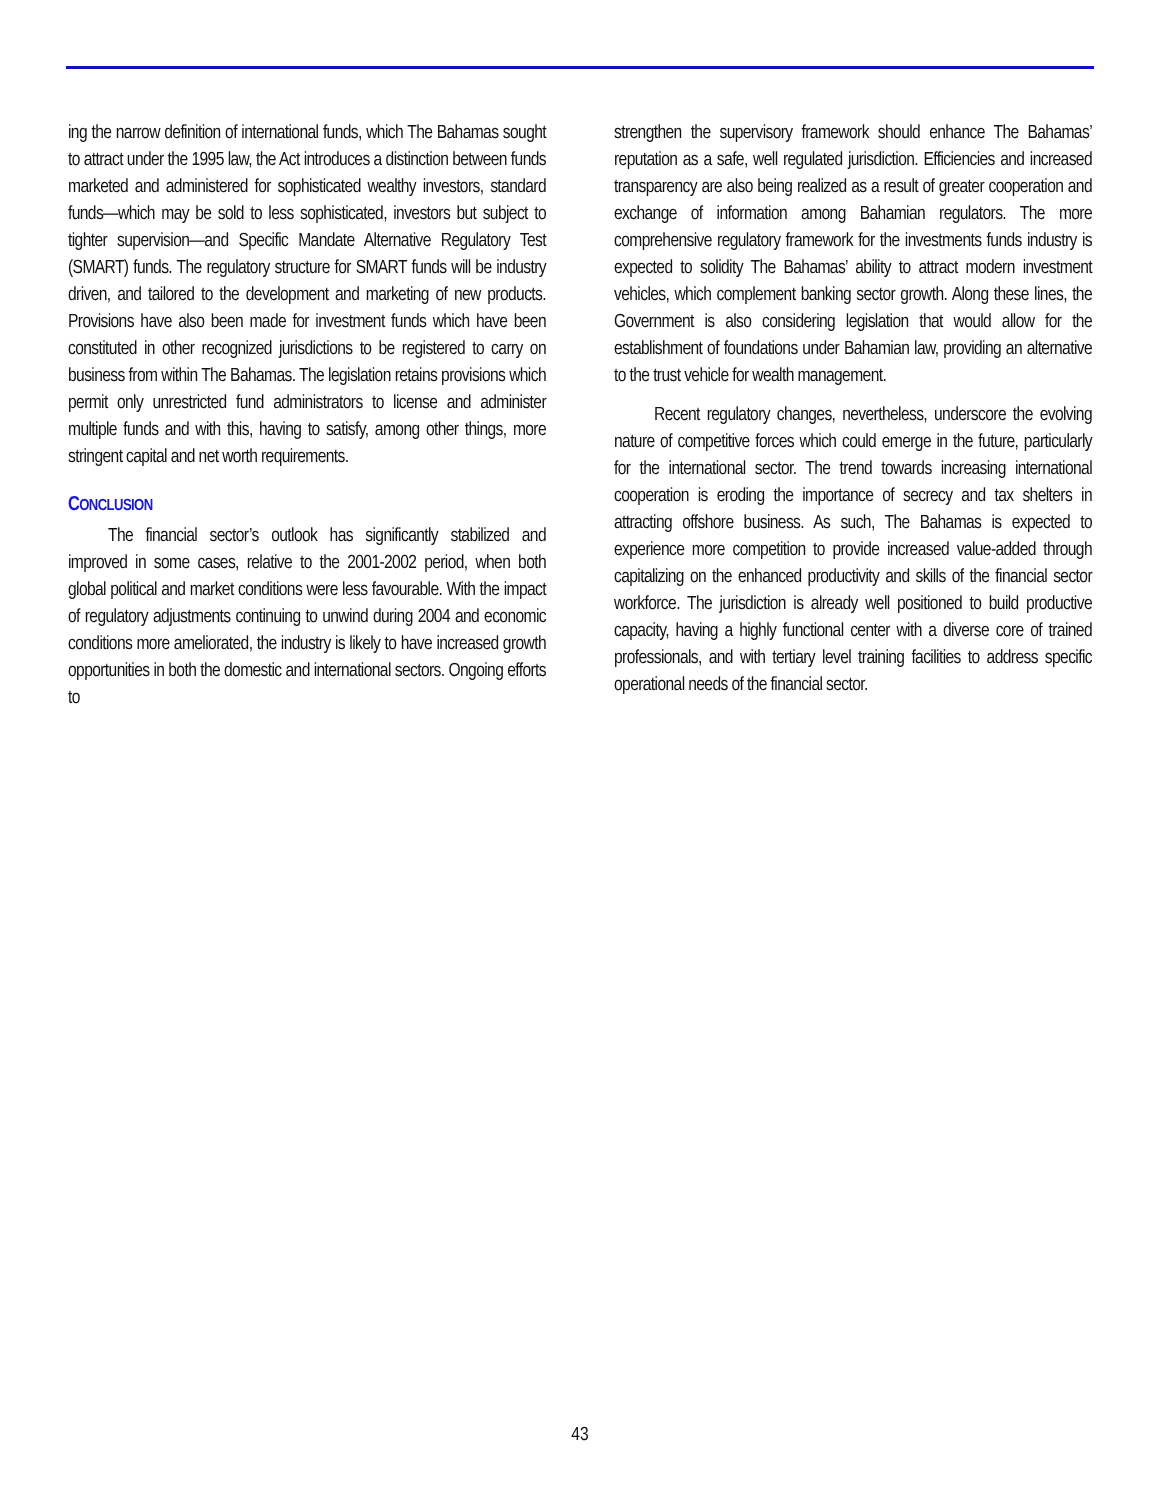ing the narrow definition of international funds, which The Bahamas sought to attract under the 1995 law, the Act introduces a distinction between funds marketed and administered for sophisticated wealthy investors, standard funds—which may be sold to less sophisticated, investors but subject to tighter supervision—and Specific Mandate Alternative Regulatory Test (SMART) funds. The regulatory structure for SMART funds will be industry driven, and tailored to the development and marketing of new products. Provisions have also been made for investment funds which have been constituted in other recognized jurisdictions to be registered to carry on business from within The Bahamas. The legislation retains provisions which permit only unrestricted fund administrators to license and administer multiple funds and with this, having to satisfy, among other things, more stringent capital and net worth requirements.
CONCLUSION
The financial sector’s outlook has significantly stabilized and improved in some cases, relative to the 2001-2002 period, when both global political and market conditions were less favourable. With the impact of regulatory adjustments continuing to unwind during 2004 and economic conditions more ameliorated, the industry is likely to have increased growth opportunities in both the domestic and international sectors. Ongoing efforts to
strengthen the supervisory framework should enhance The Bahamas’ reputation as a safe, well regulated jurisdiction. Efficiencies and increased transparency are also being realized as a result of greater cooperation and exchange of information among Bahamian regulators. The more comprehensive regulatory framework for the investments funds industry is expected to solidity The Bahamas’ ability to attract modern investment vehicles, which complement banking sector growth. Along these lines, the Government is also considering legislation that would allow for the establishment of foundations under Bahamian law, providing an alternative to the trust vehicle for wealth management.
Recent regulatory changes, nevertheless, underscore the evolving nature of competitive forces which could emerge in the future, particularly for the international sector. The trend towards increasing international cooperation is eroding the importance of secrecy and tax shelters in attracting offshore business. As such, The Bahamas is expected to experience more competition to provide increased value-added through capitalizing on the enhanced productivity and skills of the financial sector workforce. The jurisdiction is already well positioned to build productive capacity, having a highly functional center with a diverse core of trained professionals, and with tertiary level training facilities to address specific operational needs of the financial sector.
43